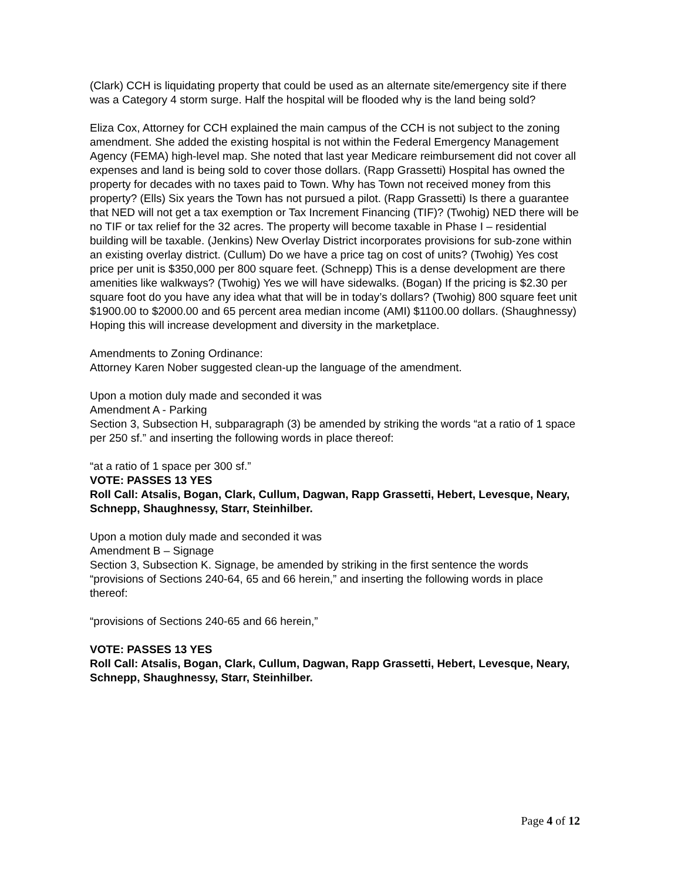(Clark) CCH is liquidating property that could be used as an alternate site/emergency site if there was a Category 4 storm surge. Half the hospital will be flooded why is the land being sold?
Eliza Cox, Attorney for CCH explained the main campus of the CCH is not subject to the zoning amendment. She added the existing hospital is not within the Federal Emergency Management Agency (FEMA) high-level map. She noted that last year Medicare reimbursement did not cover all expenses and land is being sold to cover those dollars. (Rapp Grassetti) Hospital has owned the property for decades with no taxes paid to Town. Why has Town not received money from this property? (Ells) Six years the Town has not pursued a pilot. (Rapp Grassetti) Is there a guarantee that NED will not get a tax exemption or Tax Increment Financing (TIF)? (Twohig) NED there will be no TIF or tax relief for the 32 acres. The property will become taxable in Phase I – residential building will be taxable. (Jenkins) New Overlay District incorporates provisions for sub-zone within an existing overlay district. (Cullum) Do we have a price tag on cost of units? (Twohig) Yes cost price per unit is $350,000 per 800 square feet. (Schnepp) This is a dense development are there amenities like walkways? (Twohig) Yes we will have sidewalks. (Bogan) If the pricing is $2.30 per square foot do you have any idea what that will be in today’s dollars? (Twohig) 800 square feet unit $1900.00 to $2000.00 and 65 percent area median income (AMI) $1100.00 dollars. (Shaughnessy) Hoping this will increase development and diversity in the marketplace.
Amendments to Zoning Ordinance:
Attorney Karen Nober suggested clean-up the language of the amendment.
Upon a motion duly made and seconded it was
Amendment A - Parking
Section 3, Subsection H, subparagraph (3) be amended by striking the words “at a ratio of 1 space per 250 sf.” and inserting the following words in place thereof:
“at a ratio of 1 space per 300 sf.”
VOTE: PASSES 13 YES
Roll Call: Atsalis, Bogan, Clark, Cullum, Dagwan, Rapp Grassetti, Hebert, Levesque, Neary, Schnepp, Shaughnessy, Starr, Steinhilber.
Upon a motion duly made and seconded it was
Amendment B – Signage
Section 3, Subsection K. Signage, be amended by striking in the first sentence the words “provisions of Sections 240-64, 65 and 66 herein,” and inserting the following words in place thereof:
“provisions of Sections 240-65 and 66 herein,”
VOTE: PASSES 13 YES
Roll Call: Atsalis, Bogan, Clark, Cullum, Dagwan, Rapp Grassetti, Hebert, Levesque, Neary, Schnepp, Shaughnessy, Starr, Steinhilber.
Page 4 of 12